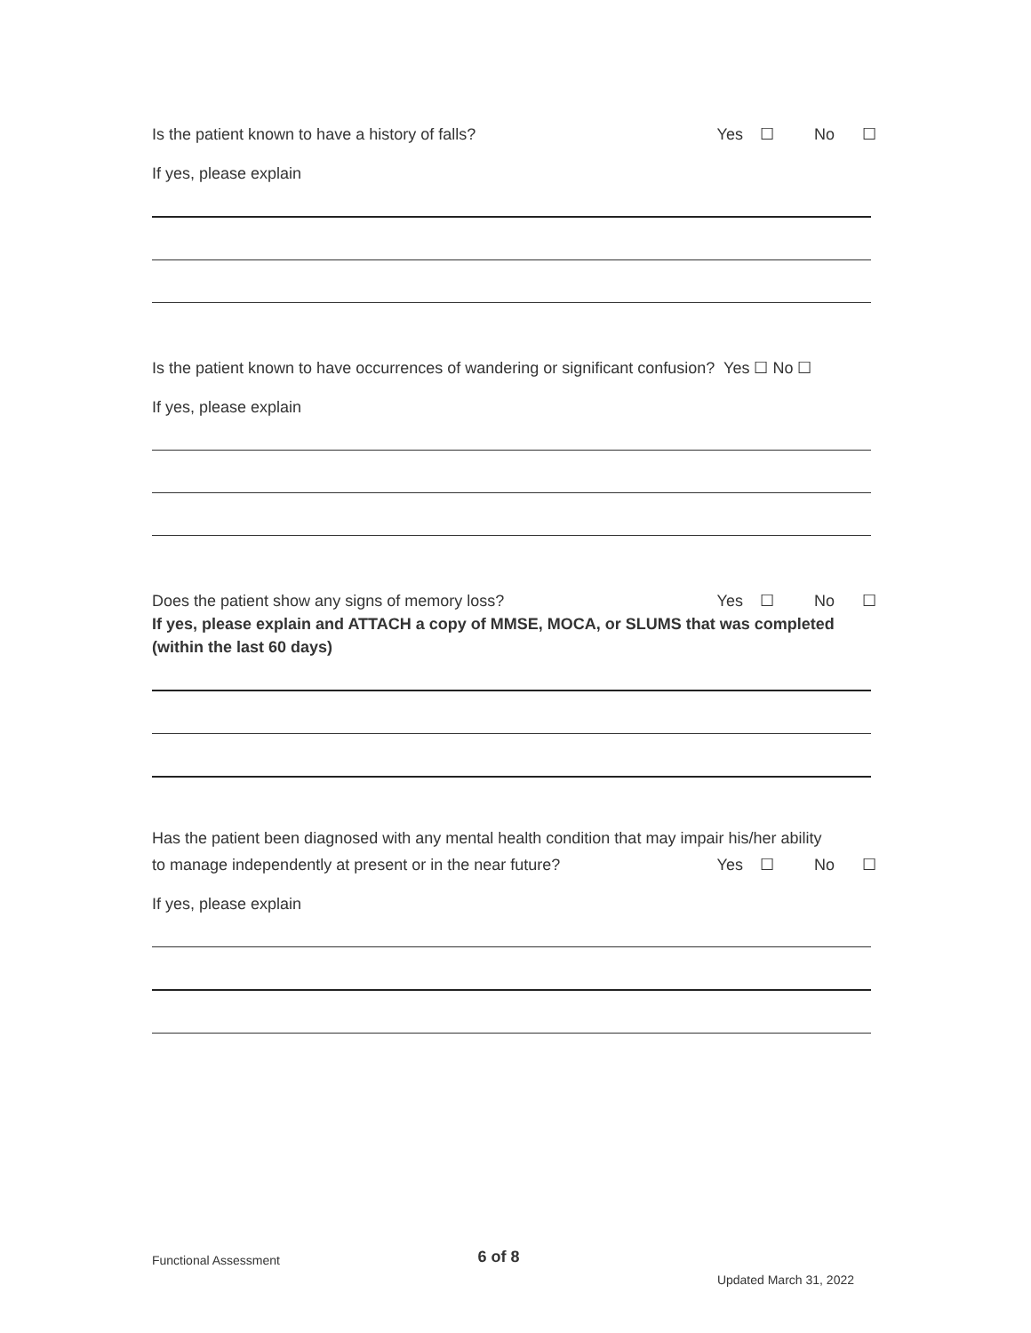Is the patient known to have a history of falls? Yes ☐ No ☐
If yes, please explain
Is the patient known to have occurrences of wandering or significant confusion? Yes ☐ No ☐
If yes, please explain
Does the patient show any signs of memory loss? Yes ☐ No ☐
If yes, please explain and ATTACH a copy of MMSE, MOCA, or SLUMS that was completed (within the last 60 days)
Has the patient been diagnosed with any mental health condition that may impair his/her ability
to manage independently at present or in the near future? Yes ☐ No ☐
If yes, please explain
Functional Assessment 6 of 8 Updated March 31, 2022